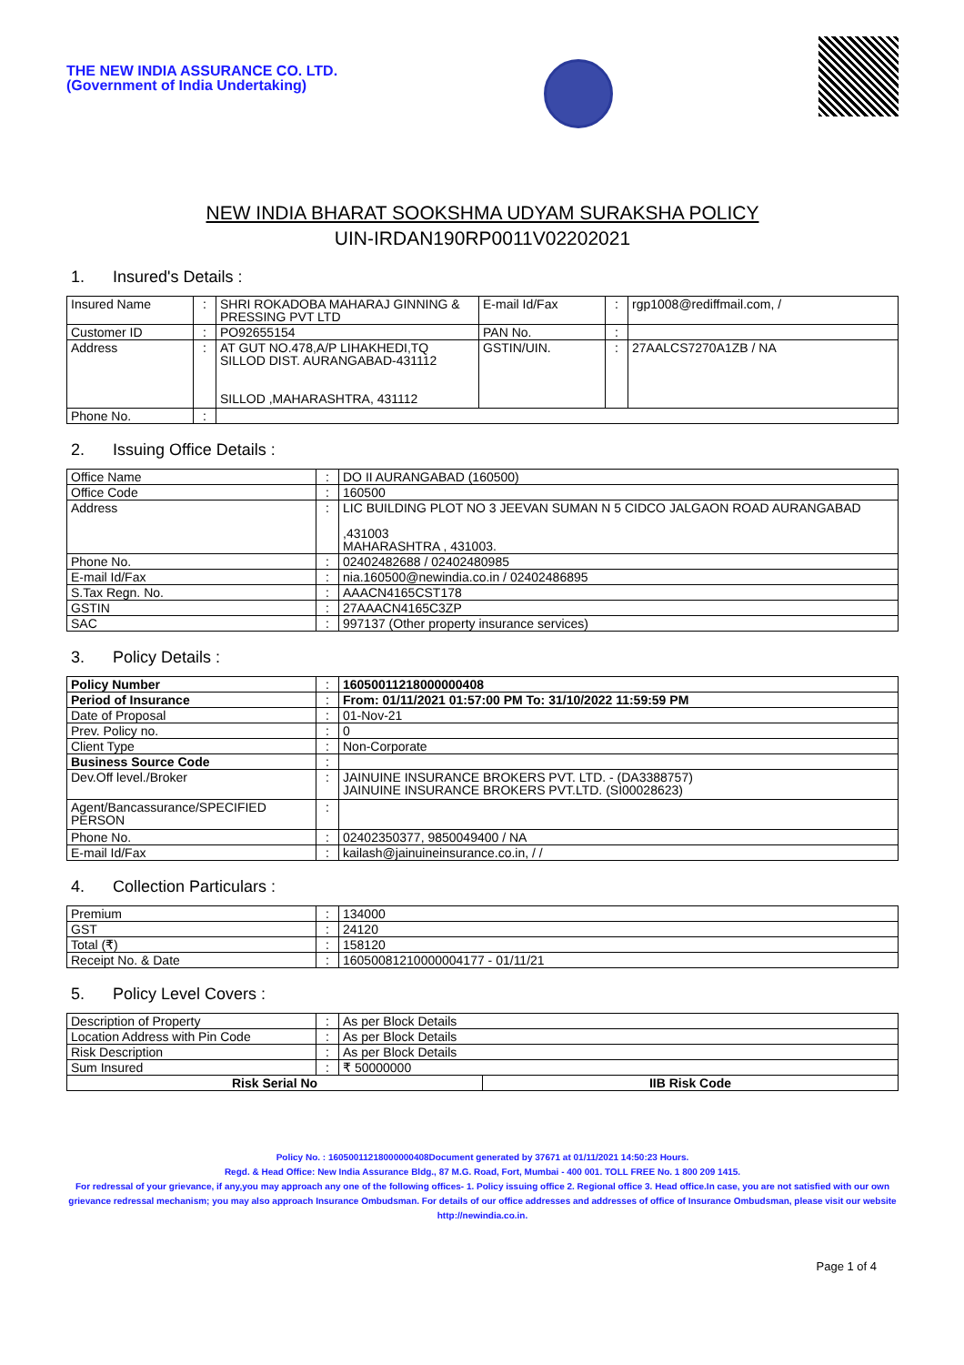THE NEW INDIA ASSURANCE CO. LTD.
(Government of India Undertaking)
NEW INDIA BHARAT SOOKSHMA UDYAM SURAKSHA POLICY
UIN-IRDAN190RP0011V02202021
1. Insured's Details :
| Insured Name | : | SHRI ROKADOBA MAHARAJ GINNING & PRESSING PVT LTD | E-mail Id/Fax | : | rgp1008@rediffmail.com, / |
| Customer ID | : | PO92655154 | PAN No. | : | |
| Address | : | AT GUT NO.478,A/P LIHAKHEDI,TQ SILLOD DIST. AURANGABAD-431112 SILLOD ,MAHARASHTRA, 431112 | GSTIN/UIN. | : | 27AALCS7270A1ZB / NA |
| Phone No. | : | | | | |
2. Issuing Office Details :
| Office Name | : | DO II AURANGABAD (160500) |
| Office Code | : | 160500 |
| Address | : | LIC BUILDING PLOT NO 3 JEEVAN SUMAN N 5 CIDCO JALGAON ROAD AURANGABAD ,431003 MAHARASHTRA , 431003. |
| Phone No. | : | 02402482688 / 02402480985 |
| E-mail Id/Fax | : | nia.160500@newindia.co.in / 02402486895 |
| S.Tax Regn. No. | : | AAACN4165CST178 |
| GSTIN | : | 27AAACN4165C3ZP |
| SAC | : | 997137 (Other property insurance services) |
3. Policy Details :
| Policy Number | : | 16050011218000000408 |
| Period of Insurance | : | From: 01/11/2021 01:57:00 PM To: 31/10/2022 11:59:59 PM |
| Date of Proposal | : | 01-Nov-21 |
| Prev. Policy no. | : | 0 |
| Client Type | : | Non-Corporate |
| Business Source Code | : | |
| Dev.Off level./Broker | : | JAINUINE INSURANCE BROKERS PVT. LTD. - (DA3388757) JAINUINE INSURANCE BROKERS PVT.LTD. (SI00028623) |
| Agent/Bancassurance/SPECIFIED PERSON | : | |
| Phone No. | : | 02402350377, 9850049400 / NA |
| E-mail Id/Fax | : | kailash@jainuineinsurance.co.in, / / |
4. Collection Particulars :
| Premium | : | 134000 |
| GST | : | 24120 |
| Total (₹) | : | 158120 |
| Receipt No. & Date | : | 16050081210000004177 - 01/11/21 |
5. Policy Level Covers :
| Description of Property | : | As per Block Details | |
| Location Address with Pin Code | : | As per Block Details | |
| Risk Description | : | As per Block Details | |
| Sum Insured | : | ₹ 50000000 | |
| Risk Serial No | | | IIB Risk Code |
Policy No. : 16050011218000000408Document generated by 37671 at 01/11/2021 14:50:23 Hours.
Regd. & Head Office: New India Assurance Bldg., 87 M.G. Road, Fort, Mumbai - 400 001. TOLL FREE No. 1 800 209 1415.
For redressal of your grievance, if any,you may approach any one of the following offices- 1. Policy issuing office 2. Regional office 3. Head office.In case, you are not satisfied with our own grievance redressal mechanism; you may also approach Insurance Ombudsman. For details of our office addresses and addresses of office of Insurance Ombudsman, please visit our website http://newindia.co.in.
Page 1 of 4